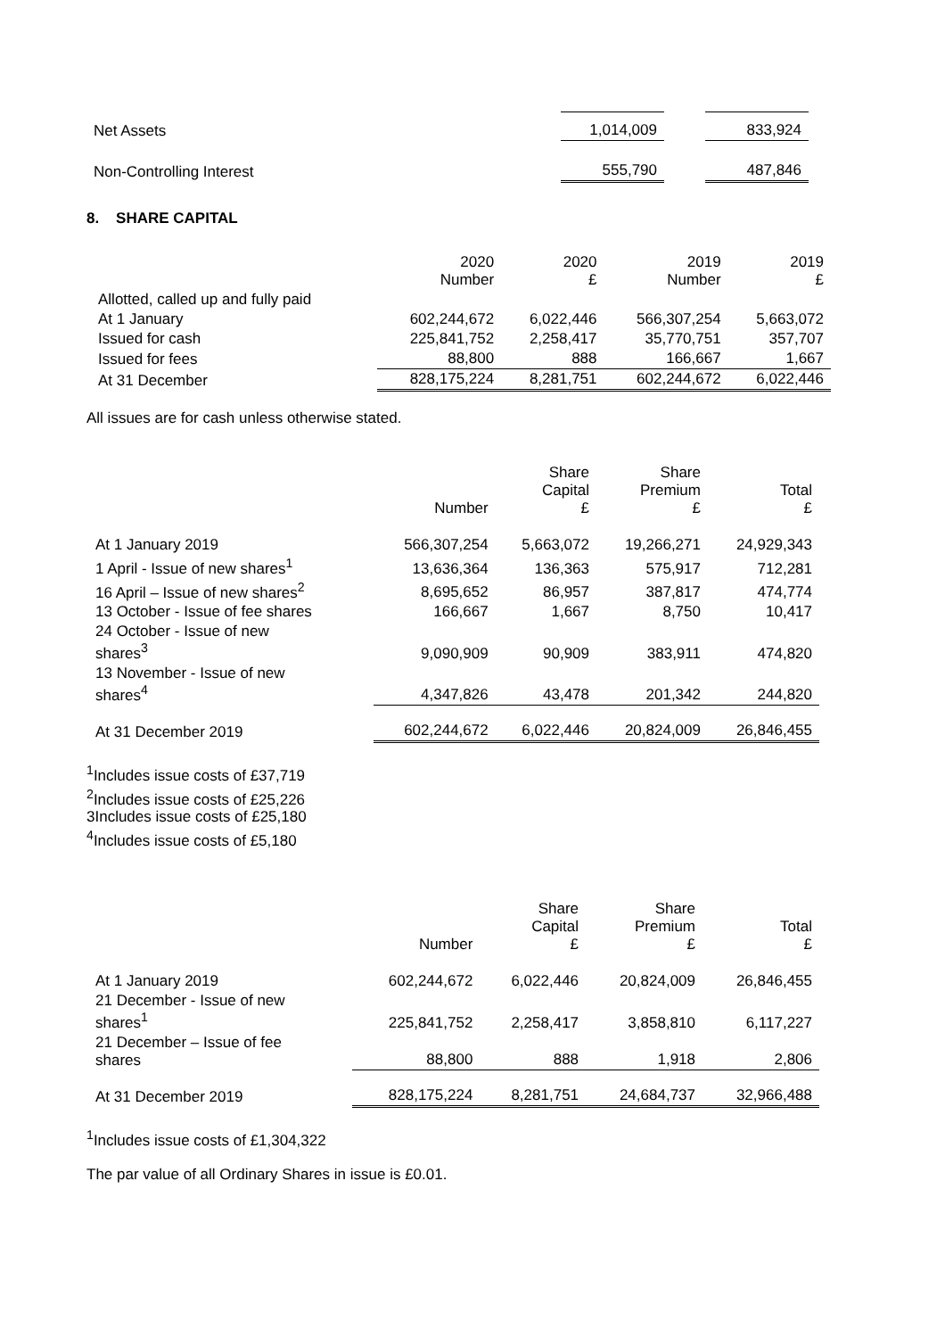| Net Assets | 1,014,009 | | 833,924 |
| Non-Controlling Interest | 555,790 | | 487,846 |
8. SHARE CAPITAL
| | 2020 Number | 2020 £ | 2019 Number | 2019 £ |
| Allotted, called up and fully paid | | | | |
| At 1 January | 602,244,672 | 6,022,446 | 566,307,254 | 5,663,072 |
| Issued for cash | 225,841,752 | 2,258,417 | 35,770,751 | 357,707 |
| Issued for fees | 88,800 | 888 | 166,667 | 1,667 |
| At 31 December | 828,175,224 | 8,281,751 | 602,244,672 | 6,022,446 |
All issues are for cash unless otherwise stated.
| | Number | Share Capital £ | Share Premium £ | Total £ |
| At 1 January 2019 | 566,307,254 | 5,663,072 | 19,266,271 | 24,929,343 |
| 1 April - Issue of new shares<sup>1</sup> | 13,636,364 | 136,363 | 575,917 | 712,281 |
| 16 April – Issue of new shares<sup>2</sup> | 8,695,652 | 86,957 | 387,817 | 474,774 |
| 13 October - Issue of fee shares | 166,667 | 1,667 | 8,750 | 10,417 |
| 24 October - Issue of new shares<sup>3</sup> | 9,090,909 | 90,909 | 383,911 | 474,820 |
| 13 November - Issue of new shares<sup>4</sup> | 4,347,826 | 43,478 | 201,342 | 244,820 |
| At 31 December 2019 | 602,244,672 | 6,022,446 | 20,824,009 | 26,846,455 |
<sup>1</sup> Includes issue costs of £37,719
<sup>2</sup> Includes issue costs of £25,226
3Includes issue costs of £25,180
<sup>4</sup> Includes issue costs of £5,180
| | Number | Share Capital £ | Share Premium £ | Total £ |
| At 1 January 2019 | 602,244,672 | 6,022,446 | 20,824,009 | 26,846,455 |
| 21 December - Issue of new shares<sup>1</sup> | 225,841,752 | 2,258,417 | 3,858,810 | 6,117,227 |
| 21 December – Issue of fee shares | 88,800 | 888 | 1,918 | 2,806 |
| At 31 December 2019 | 828,175,224 | 8,281,751 | 24,684,737 | 32,966,488 |
<sup>1</sup> Includes issue costs of £1,304,322
The par value of all Ordinary Shares in issue is £0.01.